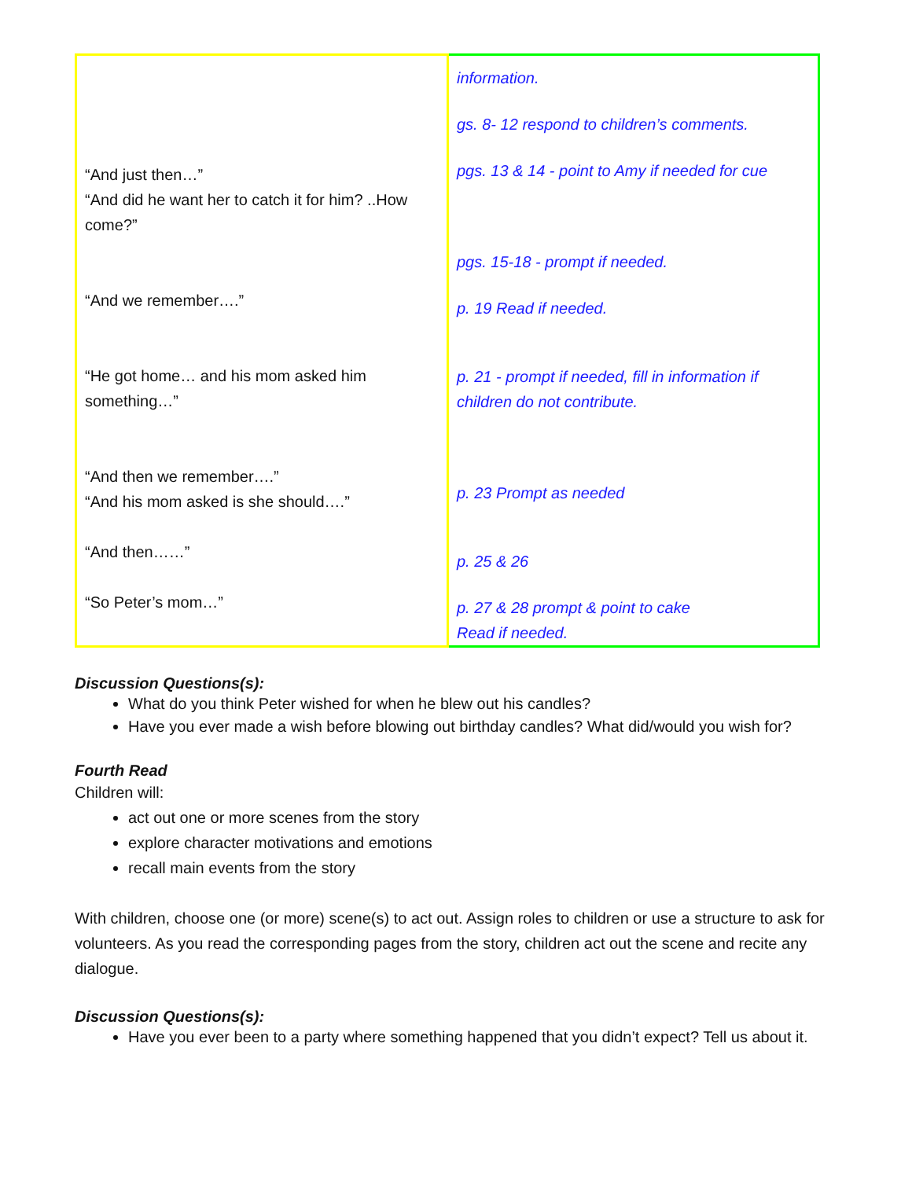| “And just then…” “And did he want her to catch it for him? ..How come?” “And we remember….” “He got home… and his mom asked him something…” “And then we remember….” “And his mom asked is she should….” “And then……” “So Peter’s mom…” | information. gs. 8- 12 respond to children’s comments. pgs. 13 & 14 - point to Amy if needed for cue pgs. 15-18 - prompt if needed. p. 19 Read if needed. p. 21 - prompt if needed, fill in information if children do not contribute. p. 23 Prompt as needed p. 25 & 26 p. 27 & 28 prompt & point to cake Read if needed. |
Discussion Questions(s):
What do you think Peter wished for when he blew out his candles?
Have you ever made a wish before blowing out birthday candles? What did/would you wish for?
Fourth Read
Children will:
act out one or more scenes from the story
explore character motivations and emotions
recall main events from the story
With children, choose one (or more) scene(s) to act out. Assign roles to children or use a structure to ask for volunteers. As you read the corresponding pages from the story, children act out the scene and recite any dialogue.
Discussion Questions(s):
Have you ever been to a party where something happened that you didn’t expect? Tell us about it.